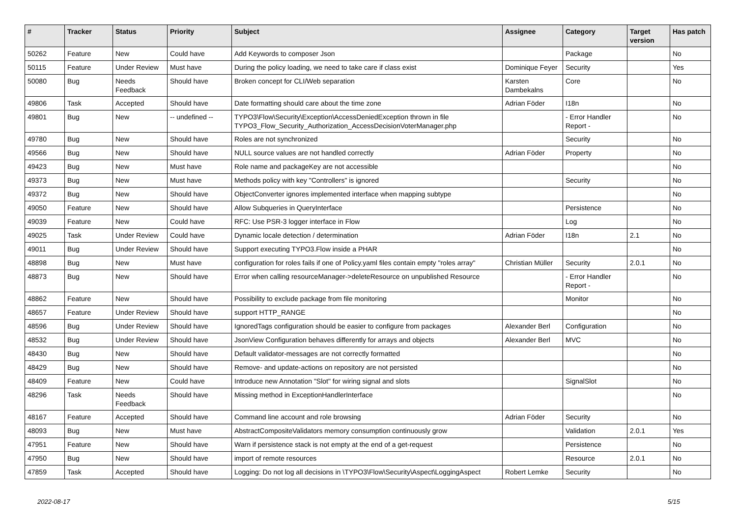| # | Tracker | Status | Priority | Subject | Assignee | Category | Target version | Has patch |
| --- | --- | --- | --- | --- | --- | --- | --- | --- |
| 50262 | Feature | New | Could have | Add Keywords to composer Json | | Package | | No |
| 50115 | Feature | Under Review | Must have | During the policy loading, we need to take care if class exist | Dominique Feyer | Security | | Yes |
| 50080 | Bug | Needs Feedback | Should have | Broken concept for CLI/Web separation | Karsten Dambekalns | Core | | No |
| 49806 | Task | Accepted | Should have | Date formatting should care about the time zone | Adrian Föder | I18n | | No |
| 49801 | Bug | New | -- undefined -- | TYPO3\Flow\Security\Exception\AccessDeniedException thrown in file TYPO3_Flow_Security_Authorization_AccessDecisionVoterManager.php | | - Error Handler Report - | | No |
| 49780 | Bug | New | Should have | Roles are not synchronized | | Security | | No |
| 49566 | Bug | New | Should have | NULL source values are not handled correctly | Adrian Föder | Property | | No |
| 49423 | Bug | New | Must have | Role name and packageKey are not accessible | | | | No |
| 49373 | Bug | New | Must have | Methods policy with key "Controllers" is ignored | | Security | | No |
| 49372 | Bug | New | Should have | ObjectConverter ignores implemented interface when mapping subtype | | | | No |
| 49050 | Feature | New | Should have | Allow Subqueries in QueryInterface | | Persistence | | No |
| 49039 | Feature | New | Could have | RFC: Use PSR-3 logger interface in Flow | | Log | | No |
| 49025 | Task | Under Review | Could have | Dynamic locale detection / determination | Adrian Föder | I18n | 2.1 | No |
| 49011 | Bug | Under Review | Should have | Support executing TYPO3.Flow inside a PHAR | | | | No |
| 48898 | Bug | New | Must have | configuration for roles fails if one of Policy.yaml files contain empty "roles array" | Christian Müller | Security | 2.0.1 | No |
| 48873 | Bug | New | Should have | Error when calling resourceManager->deleteResource on unpublished Resource | | - Error Handler Report - | | No |
| 48862 | Feature | New | Should have | Possibility to exclude package from file monitoring | | Monitor | | No |
| 48657 | Feature | Under Review | Should have | support HTTP_RANGE | | | | No |
| 48596 | Bug | Under Review | Should have | IgnoredTags configuration should be easier to configure from packages | Alexander Berl | Configuration | | No |
| 48532 | Bug | Under Review | Should have | JsonView Configuration behaves differently for arrays and objects | Alexander Berl | MVC | | No |
| 48430 | Bug | New | Should have | Default validator-messages are not correctly formatted | | | | No |
| 48429 | Bug | New | Should have | Remove- and update-actions on repository are not persisted | | | | No |
| 48409 | Feature | New | Could have | Introduce new Annotation "Slot" for wiring signal and slots | | SignalSlot | | No |
| 48296 | Task | Needs Feedback | Should have | Missing method in ExceptionHandlerInterface | | | | No |
| 48167 | Feature | Accepted | Should have | Command line account and role browsing | Adrian Föder | Security | | No |
| 48093 | Bug | New | Must have | AbstractCompositeValidators memory consumption continuously grow | | Validation | 2.0.1 | Yes |
| 47951 | Feature | New | Should have | Warn if persistence stack is not empty at the end of a get-request | | Persistence | | No |
| 47950 | Bug | New | Should have | import of remote resources | | Resource | 2.0.1 | No |
| 47859 | Task | Accepted | Should have | Logging: Do not log all decisions in \TYPO3\Flow\Security\Aspect\LoggingAspect | Robert Lemke | Security | | No |
2022-08-17 5/15